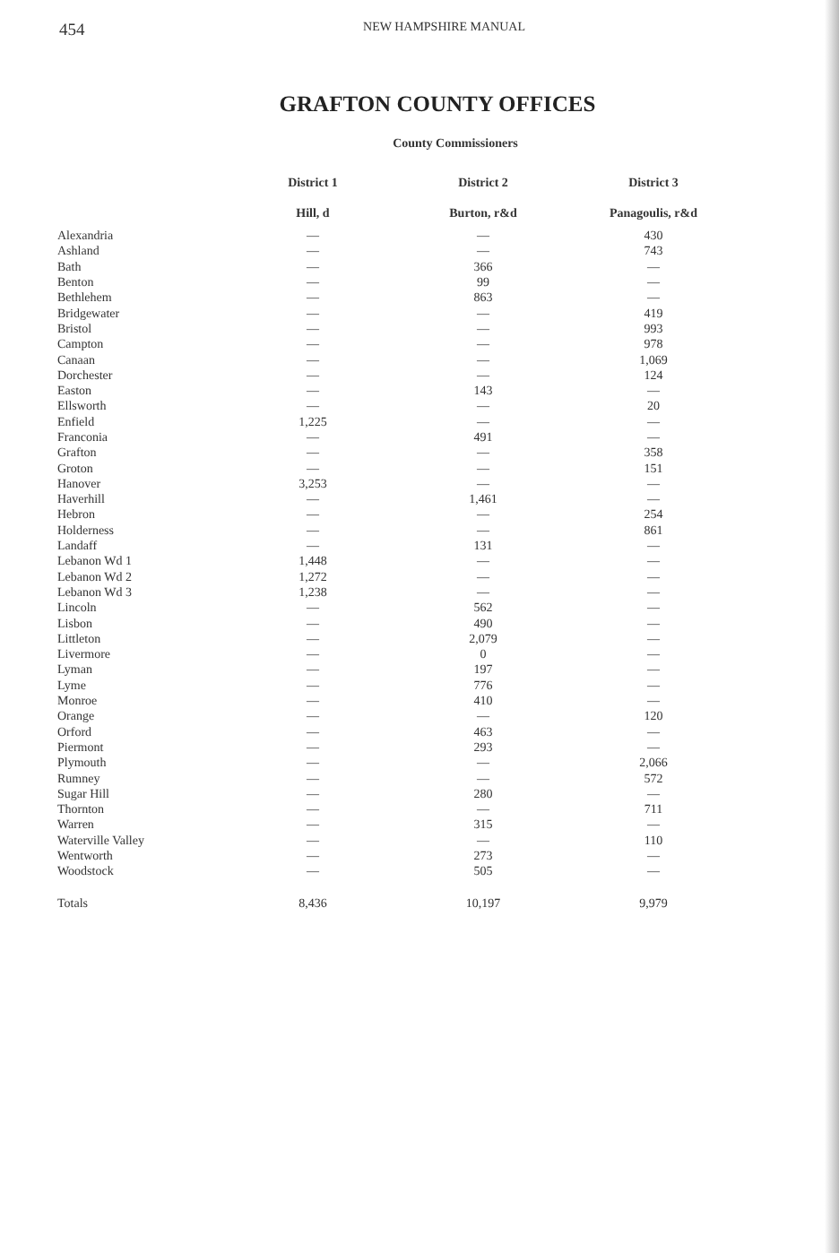454 NEW HAMPSHIRE MANUAL
GRAFTON COUNTY OFFICES
County Commissioners
| | District 1 | District 2 | District 3 |
| --- | --- | --- | --- |
| | Hill, d | Burton, r&d | Panagoulis, r&d |
| Alexandria | — | — | 430 |
| Ashland | — | — | 743 |
| Bath | — | 366 | — |
| Benton | — | 99 | — |
| Bethlehem | — | 863 | — |
| Bridgewater | — | — | 419 |
| Bristol | — | — | 993 |
| Campton | — | — | 978 |
| Canaan | — | — | 1,069 |
| Dorchester | — | — | 124 |
| Easton | — | 143 | — |
| Ellsworth | — | — | 20 |
| Enfield | 1,225 | — | — |
| Franconia | — | 491 | — |
| Grafton | — | — | 358 |
| Groton | — | — | 151 |
| Hanover | 3,253 | — | — |
| Haverhill | — | 1,461 | — |
| Hebron | — | — | 254 |
| Holderness | — | — | 861 |
| Landaff | — | 131 | — |
| Lebanon Wd 1 | 1,448 | — | — |
| Lebanon Wd 2 | 1,272 | — | — |
| Lebanon Wd 3 | 1,238 | — | — |
| Lincoln | — | 562 | — |
| Lisbon | — | 490 | — |
| Littleton | — | 2,079 | — |
| Livermore | — | 0 | — |
| Lyman | — | 197 | — |
| Lyme | — | 776 | — |
| Monroe | — | 410 | — |
| Orange | — | — | 120 |
| Orford | — | 463 | — |
| Piermont | — | 293 | — |
| Plymouth | — | — | 2,066 |
| Rumney | — | — | 572 |
| Sugar Hill | — | 280 | — |
| Thornton | — | — | 711 |
| Warren | — | 315 | — |
| Waterville Valley | — | — | 110 |
| Wentworth | — | 273 | — |
| Woodstock | — | 505 | — |
| Totals | 8,436 | 10,197 | 9,979 |